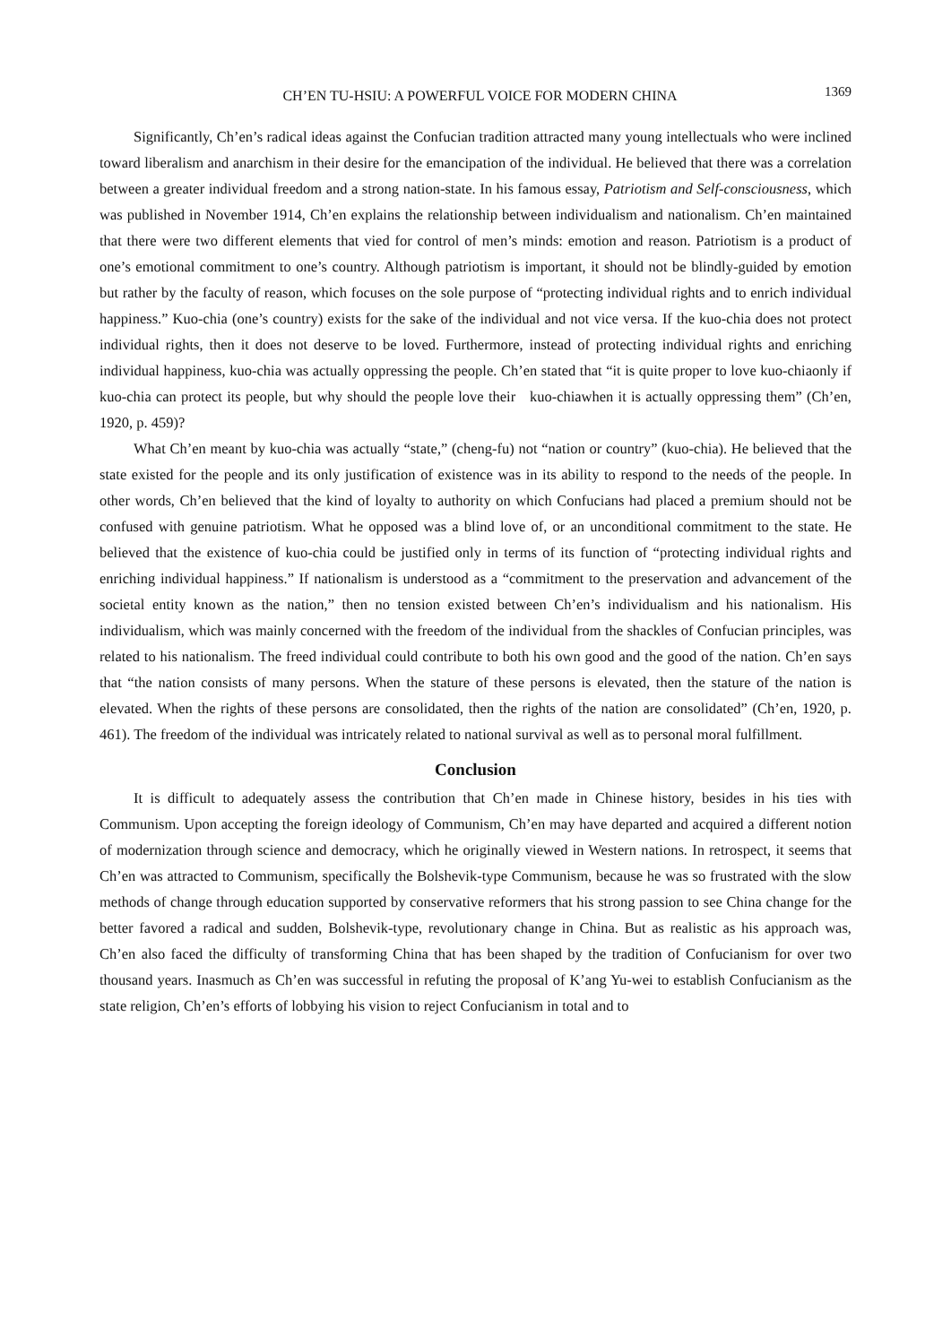CH’EN TU-HSIU: A POWERFUL VOICE FOR MODERN CHINA 1369
Significantly, Ch’en’s radical ideas against the Confucian tradition attracted many young intellectuals who were inclined toward liberalism and anarchism in their desire for the emancipation of the individual. He believed that there was a correlation between a greater individual freedom and a strong nation-state. In his famous essay, Patriotism and Self-consciousness, which was published in November 1914, Ch’en explains the relationship between individualism and nationalism. Ch’en maintained that there were two different elements that vied for control of men’s minds: emotion and reason. Patriotism is a product of one’s emotional commitment to one’s country. Although patriotism is important, it should not be blindly-guided by emotion but rather by the faculty of reason, which focuses on the sole purpose of “protecting individual rights and to enrich individual happiness.” Kuo-chia (one’s country) exists for the sake of the individual and not vice versa. If the kuo-chia does not protect individual rights, then it does not deserve to be loved. Furthermore, instead of protecting individual rights and enriching individual happiness, kuo-chia was actually oppressing the people. Ch’en stated that “it is quite proper to love kuo-chiaonly if kuo-chia can protect its people, but why should the people love their kuo-chiawhen it is actually oppressing them” (Ch’en, 1920, p. 459)?
What Ch’en meant by kuo-chia was actually “state,” (cheng-fu) not “nation or country” (kuo-chia). He believed that the state existed for the people and its only justification of existence was in its ability to respond to the needs of the people. In other words, Ch’en believed that the kind of loyalty to authority on which Confucians had placed a premium should not be confused with genuine patriotism. What he opposed was a blind love of, or an unconditional commitment to the state. He believed that the existence of kuo-chia could be justified only in terms of its function of “protecting individual rights and enriching individual happiness.” If nationalism is understood as a “commitment to the preservation and advancement of the societal entity known as the nation,” then no tension existed between Ch’en’s individualism and his nationalism. His individualism, which was mainly concerned with the freedom of the individual from the shackles of Confucian principles, was related to his nationalism. The freed individual could contribute to both his own good and the good of the nation. Ch’en says that “the nation consists of many persons. When the stature of these persons is elevated, then the stature of the nation is elevated. When the rights of these persons are consolidated, then the rights of the nation are consolidated” (Ch’en, 1920, p. 461). The freedom of the individual was intricately related to national survival as well as to personal moral fulfillment.
Conclusion
It is difficult to adequately assess the contribution that Ch’en made in Chinese history, besides in his ties with Communism. Upon accepting the foreign ideology of Communism, Ch’en may have departed and acquired a different notion of modernization through science and democracy, which he originally viewed in Western nations. In retrospect, it seems that Ch’en was attracted to Communism, specifically the Bolshevik-type Communism, because he was so frustrated with the slow methods of change through education supported by conservative reformers that his strong passion to see China change for the better favored a radical and sudden, Bolshevik-type, revolutionary change in China. But as realistic as his approach was, Ch’en also faced the difficulty of transforming China that has been shaped by the tradition of Confucianism for over two thousand years. Inasmuch as Ch’en was successful in refuting the proposal of K’ang Yu-wei to establish Confucianism as the state religion, Ch’en’s efforts of lobbying his vision to reject Confucianism in total and to